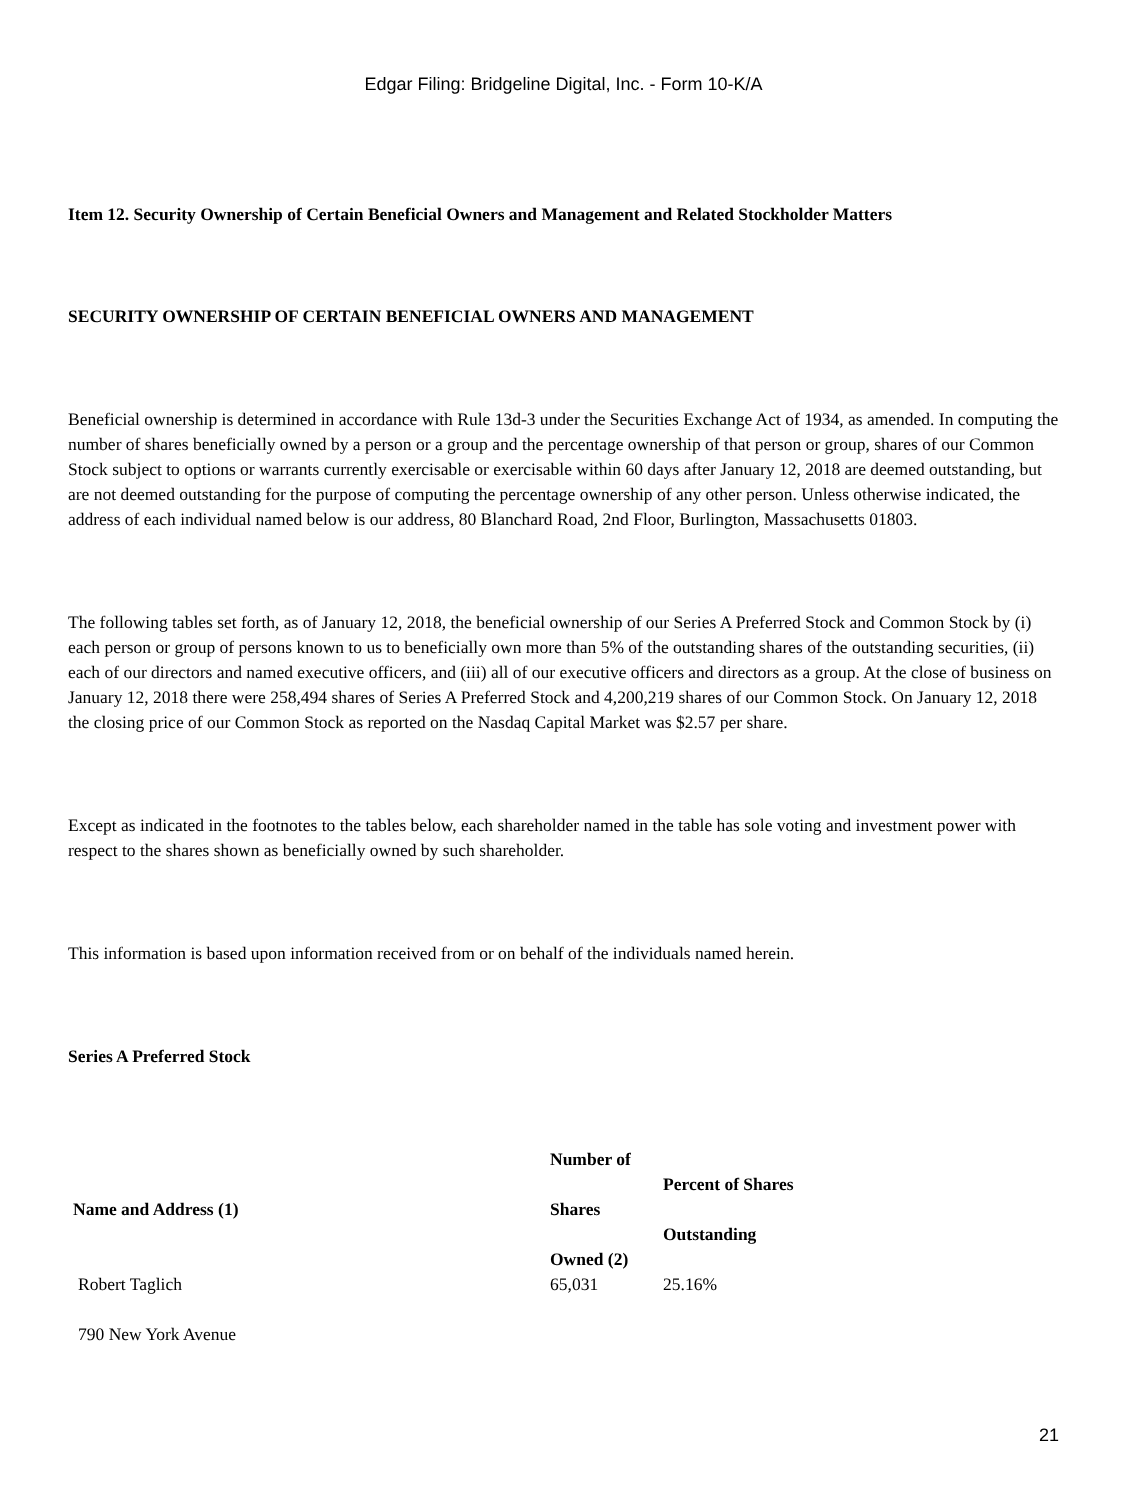Edgar Filing: Bridgeline Digital, Inc. - Form 10-K/A
Item 12. Security Ownership of Certain Beneficial Owners and Management and Related Stockholder Matters
SECURITY OWNERSHIP OF CERTAIN BENEFICIAL OWNERS AND MANAGEMENT
Beneficial ownership is determined in accordance with Rule 13d-3 under the Securities Exchange Act of 1934, as amended. In computing the number of shares beneficially owned by a person or a group and the percentage ownership of that person or group, shares of our Common Stock subject to options or warrants currently exercisable or exercisable within 60 days after January 12, 2018 are deemed outstanding, but are not deemed outstanding for the purpose of computing the percentage ownership of any other person. Unless otherwise indicated, the address of each individual named below is our address, 80 Blanchard Road, 2nd Floor, Burlington, Massachusetts 01803.
The following tables set forth, as of January 12, 2018, the beneficial ownership of our Series A Preferred Stock and Common Stock by (i) each person or group of persons known to us to beneficially own more than 5% of the outstanding shares of the outstanding securities, (ii) each of our directors and named executive officers, and (iii) all of our executive officers and directors as a group. At the close of business on January 12, 2018 there were 258,494 shares of Series A Preferred Stock and 4,200,219 shares of our Common Stock. On January 12, 2018 the closing price of our Common Stock as reported on the Nasdaq Capital Market was $2.57 per share.
Except as indicated in the footnotes to the tables below, each shareholder named in the table has sole voting and investment power with respect to the shares shown as beneficially owned by such shareholder.
This information is based upon information received from or on behalf of the individuals named herein.
Series A Preferred Stock
| Name and Address (1) | Number of Shares Owned (2) | Percent of Shares Outstanding |
| --- | --- | --- |
| Robert Taglich | 65,031 | 25.16% |
| 790 New York Avenue | | |
21